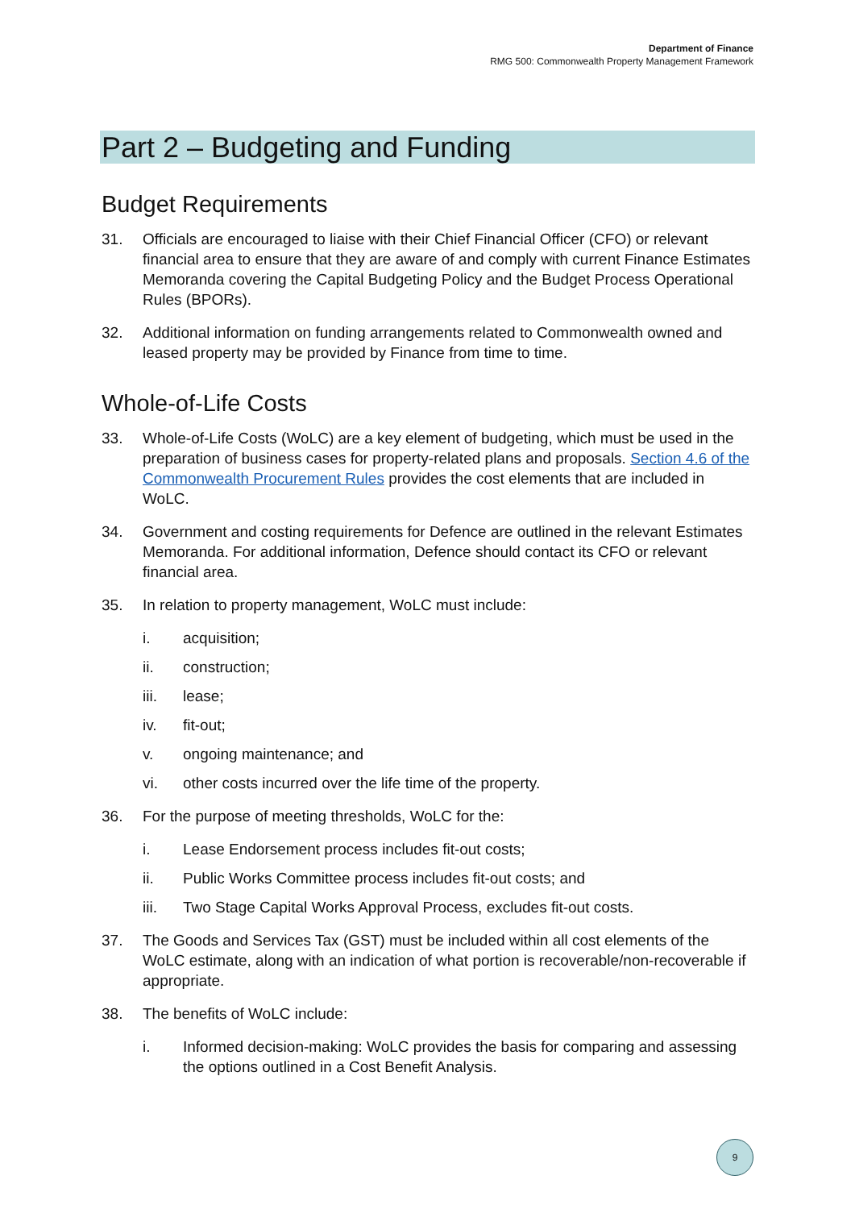Department of Finance
RMG 500: Commonwealth Property Management Framework
Part 2 – Budgeting and Funding
Budget Requirements
31. Officials are encouraged to liaise with their Chief Financial Officer (CFO) or relevant financial area to ensure that they are aware of and comply with current Finance Estimates Memoranda covering the Capital Budgeting Policy and the Budget Process Operational Rules (BPORs).
32. Additional information on funding arrangements related to Commonwealth owned and leased property may be provided by Finance from time to time.
Whole-of-Life Costs
33. Whole-of-Life Costs (WoLC) are a key element of budgeting, which must be used in the preparation of business cases for property-related plans and proposals. Section 4.6 of the Commonwealth Procurement Rules provides the cost elements that are included in WoLC.
34. Government and costing requirements for Defence are outlined in the relevant Estimates Memoranda. For additional information, Defence should contact its CFO or relevant financial area.
35. In relation to property management, WoLC must include:
i. acquisition;
ii. construction;
iii. lease;
iv. fit-out;
v. ongoing maintenance; and
vi. other costs incurred over the life time of the property.
36. For the purpose of meeting thresholds, WoLC for the:
i. Lease Endorsement process includes fit-out costs;
ii. Public Works Committee process includes fit-out costs; and
iii. Two Stage Capital Works Approval Process, excludes fit-out costs.
37. The Goods and Services Tax (GST) must be included within all cost elements of the WoLC estimate, along with an indication of what portion is recoverable/non-recoverable if appropriate.
38. The benefits of WoLC include:
i. Informed decision-making: WoLC provides the basis for comparing and assessing the options outlined in a Cost Benefit Analysis.
9